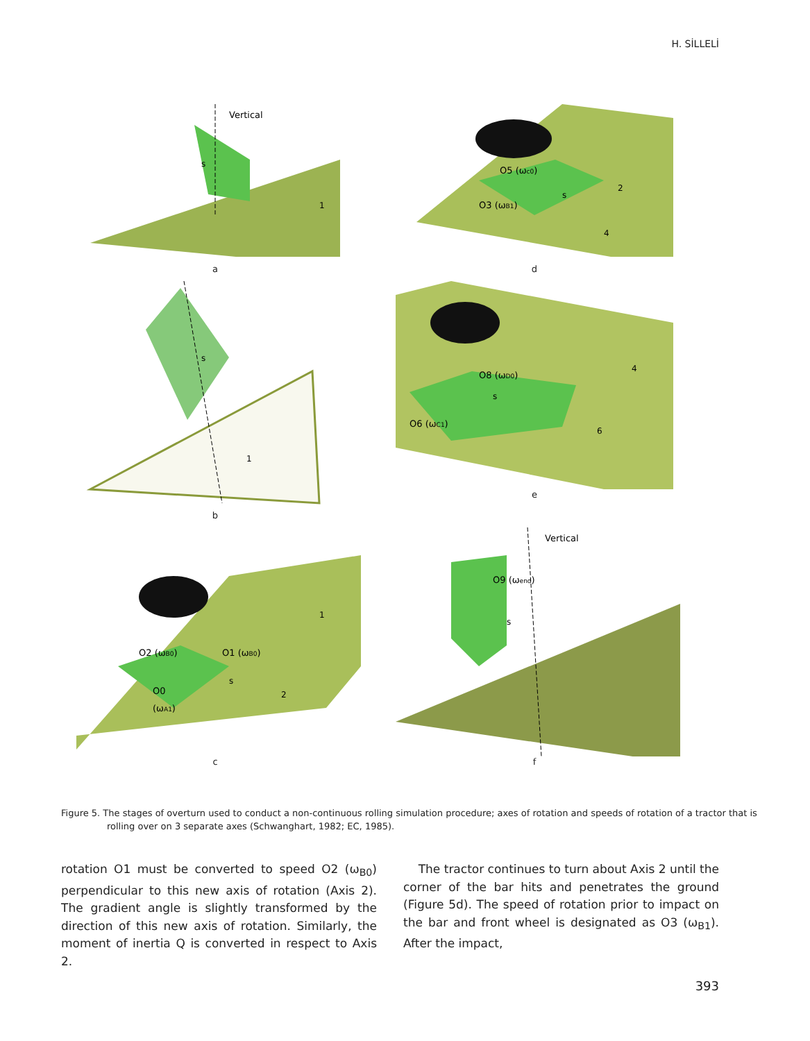H. SİLLELİ
Vertical
s
1
a
O5 (ωc0)
O3 (ωB1)
s
2
4
d
s
1
b
O8 (ωD0)
O6 (ωC1)
s
4
6
e
O2 (ωB0)
O1 (ωB0)
O0
(ωA1)
s
1
2
c
Vertical
O9 (ωend)
s
f
Figure 5. The stages of overturn used to conduct a non-continuous rolling simulation procedure; axes of rotation and speeds of rotation of a tractor that is rolling over on 3 separate axes (Schwanghart, 1982; EC, 1985).
rotation O1 must be converted to speed O2 (ω<sub>B0</sub>) perpendicular to this new axis of rotation (Axis 2). The gradient angle is slightly transformed by the direction of this new axis of rotation. Similarly, the moment of inertia Q is converted in respect to Axis 2.
The tractor continues to turn about Axis 2 until the corner of the bar hits and penetrates the ground (Figure 5d). The speed of rotation prior to impact on the bar and front wheel is designated as O3 (ω<sub>B1</sub>). After the impact,
393